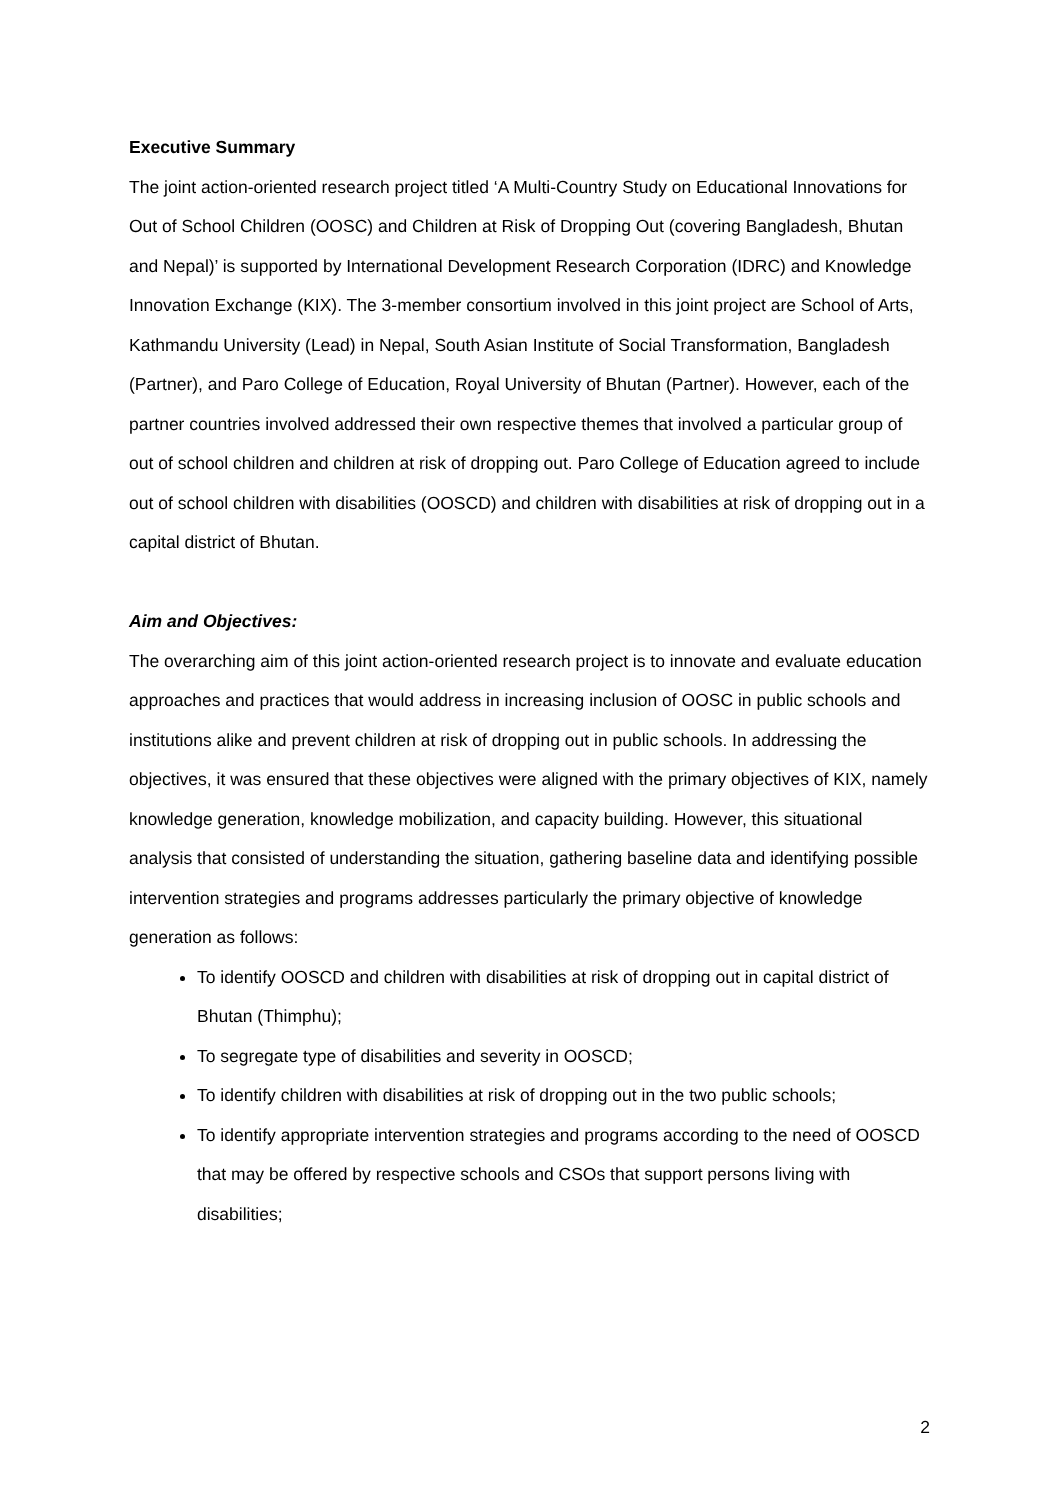Executive Summary
The joint action-oriented research project titled ‘A Multi-Country Study on Educational Innovations for Out of School Children (OOSC) and Children at Risk of Dropping Out (covering Bangladesh, Bhutan and Nepal)’ is supported by International Development Research Corporation (IDRC) and Knowledge Innovation Exchange (KIX). The 3-member consortium involved in this joint project are School of Arts, Kathmandu University (Lead) in Nepal, South Asian Institute of Social Transformation, Bangladesh (Partner), and Paro College of Education, Royal University of Bhutan (Partner). However, each of the partner countries involved addressed their own respective themes that involved a particular group of out of school children and children at risk of dropping out. Paro College of Education agreed to include out of school children with disabilities (OOSCD) and children with disabilities at risk of dropping out in a capital district of Bhutan.
Aim and Objectives:
The overarching aim of this joint action-oriented research project is to innovate and evaluate education approaches and practices that would address in increasing inclusion of OOSC in public schools and institutions alike and prevent children at risk of dropping out in public schools. In addressing the objectives, it was ensured that these objectives were aligned with the primary objectives of KIX, namely knowledge generation, knowledge mobilization, and capacity building. However, this situational analysis that consisted of understanding the situation, gathering baseline data and identifying possible intervention strategies and programs addresses particularly the primary objective of knowledge generation as follows:
To identify OOSCD and children with disabilities at risk of dropping out in capital district of Bhutan (Thimphu);
To segregate type of disabilities and severity in OOSCD;
To identify children with disabilities at risk of dropping out in the two public schools;
To identify appropriate intervention strategies and programs according to the need of OOSCD that may be offered by respective schools and CSOs that support persons living with disabilities;
2